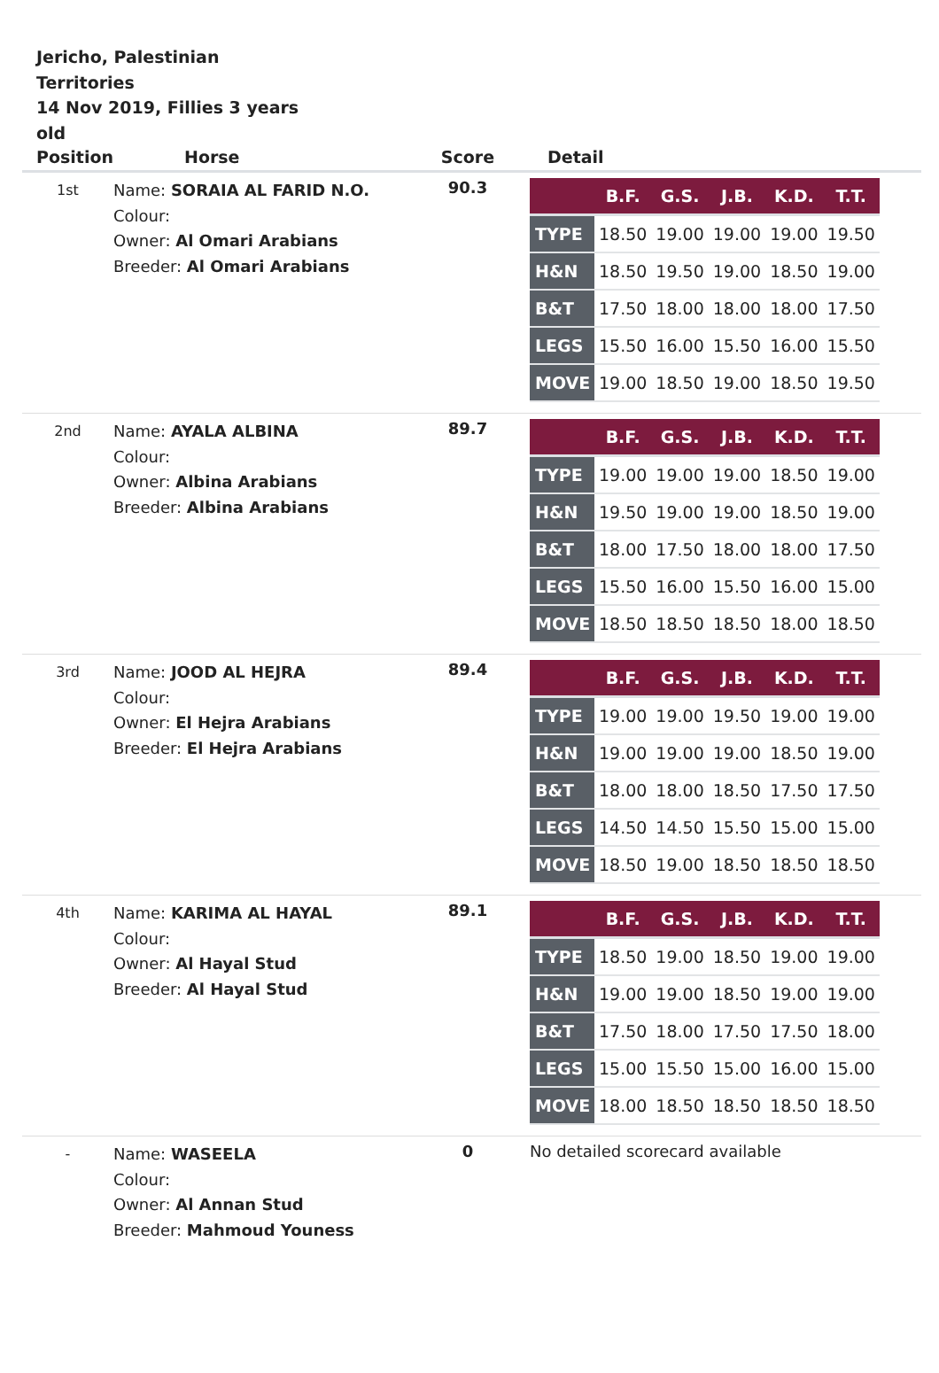Jericho, Palestinian Territories
14 Nov 2019, Fillies 3 years old
| Position | Horse | Score | Detail |
| --- | --- | --- | --- |
| 1st | Name: SORAIA AL FARID N.O. Colour: Owner: Al Omari Arabians Breeder: Al Omari Arabians | 90.3 | / / B.F. / G.S. / J.B. / K.D. / T.T. / / --- / --- / --- / --- / --- / --- / / TYPE / 18.50 / 19.00 / 19.00 / 19.00 / 19.50 / / H&N / 18.50 / 19.50 / 19.00 / 18.50 / 19.00 / / B&T / 17.50 / 18.00 / 18.00 / 18.00 / 17.50 / / LEGS / 15.50 / 16.00 / 15.50 / 16.00 / 15.50 / / MOVE / 19.00 / 18.50 / 19.00 / 18.50 / 19.50 / |
| 2nd | Name: AYALA ALBINA Colour: Owner: Albina Arabians Breeder: Albina Arabians | 89.7 | / / B.F. / G.S. / J.B. / K.D. / T.T. / / --- / --- / --- / --- / --- / --- / / TYPE / 19.00 / 19.00 / 19.00 / 18.50 / 19.00 / / H&N / 19.50 / 19.00 / 19.00 / 18.50 / 19.00 / / B&T / 18.00 / 17.50 / 18.00 / 18.00 / 17.50 / / LEGS / 15.50 / 16.00 / 15.50 / 16.00 / 15.00 / / MOVE / 18.50 / 18.50 / 18.50 / 18.00 / 18.50 / |
| 3rd | Name: JOOD AL HEJRA Colour: Owner: El Hejra Arabians Breeder: El Hejra Arabians | 89.4 | / / B.F. / G.S. / J.B. / K.D. / T.T. / / --- / --- / --- / --- / --- / --- / / TYPE / 19.00 / 19.00 / 19.50 / 19.00 / 19.00 / / H&N / 19.00 / 19.00 / 19.00 / 18.50 / 19.00 / / B&T / 18.00 / 18.00 / 18.50 / 17.50 / 17.50 / / LEGS / 14.50 / 14.50 / 15.50 / 15.00 / 15.00 / / MOVE / 18.50 / 19.00 / 18.50 / 18.50 / 18.50 / |
| 4th | Name: KARIMA AL HAYAL Colour: Owner: Al Hayal Stud Breeder: Al Hayal Stud | 89.1 | / / B.F. / G.S. / J.B. / K.D. / T.T. / / --- / --- / --- / --- / --- / --- / / TYPE / 18.50 / 19.00 / 18.50 / 19.00 / 19.00 / / H&N / 19.00 / 19.00 / 18.50 / 19.00 / 19.00 / / B&T / 17.50 / 18.00 / 17.50 / 17.50 / 18.00 / / LEGS / 15.00 / 15.50 / 15.00 / 16.00 / 15.00 / / MOVE / 18.00 / 18.50 / 18.50 / 18.50 / 18.50 / |
| - | Name: WASEELA Colour: Owner: Al Annan Stud Breeder: Mahmoud Youness | 0 | No detailed scorecard available |